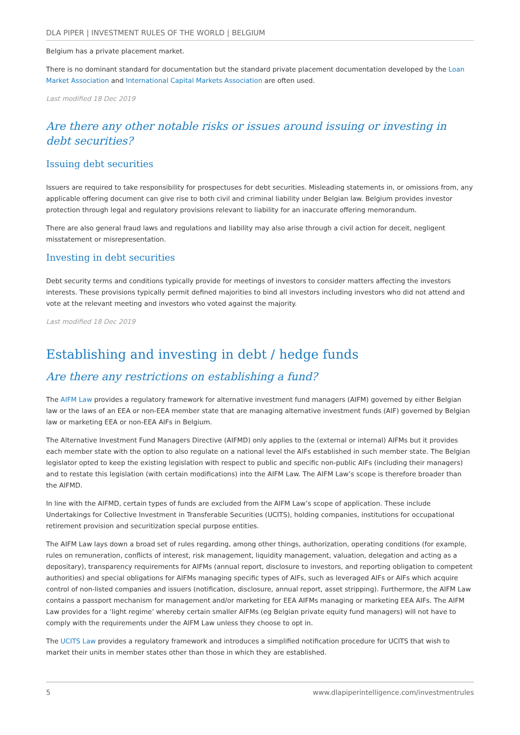DLA PIPER | INVESTMENT RULES OF THE WORLD | BELGIUM
Belgium has a private placement market.
There is no dominant standard for documentation but the standard private placement documentation developed by the Loan Market Association and International Capital Markets Association are often used.
Last modified 18 Dec 2019
Are there any other notable risks or issues around issuing or investing in debt securities?
Issuing debt securities
Issuers are required to take responsibility for prospectuses for debt securities. Misleading statements in, or omissions from, any applicable offering document can give rise to both civil and criminal liability under Belgian law. Belgium provides investor protection through legal and regulatory provisions relevant to liability for an inaccurate offering memorandum.
There are also general fraud laws and regulations and liability may also arise through a civil action for deceit, negligent misstatement or misrepresentation.
Investing in debt securities
Debt security terms and conditions typically provide for meetings of investors to consider matters affecting the investors interests. These provisions typically permit defined majorities to bind all investors including investors who did not attend and vote at the relevant meeting and investors who voted against the majority.
Last modified 18 Dec 2019
Establishing and investing in debt / hedge funds
Are there any restrictions on establishing a fund?
The AIFM Law provides a regulatory framework for alternative investment fund managers (AIFM) governed by either Belgian law or the laws of an EEA or non-EEA member state that are managing alternative investment funds (AIF) governed by Belgian law or marketing EEA or non-EEA AIFs in Belgium.
The Alternative Investment Fund Managers Directive (AIFMD) only applies to the (external or internal) AIFMs but it provides each member state with the option to also regulate on a national level the AIFs established in such member state. The Belgian legislator opted to keep the existing legislation with respect to public and specific non-public AIFs (including their managers) and to restate this legislation (with certain modifications) into the AIFM Law. The AIFM Law’s scope is therefore broader than the AIFMD.
In line with the AIFMD, certain types of funds are excluded from the AIFM Law’s scope of application. These include Undertakings for Collective Investment in Transferable Securities (UCITS), holding companies, institutions for occupational retirement provision and securitization special purpose entities.
The AIFM Law lays down a broad set of rules regarding, among other things, authorization, operating conditions (for example, rules on remuneration, conflicts of interest, risk management, liquidity management, valuation, delegation and acting as a depositary), transparency requirements for AIFMs (annual report, disclosure to investors, and reporting obligation to competent authorities) and special obligations for AIFMs managing specific types of AIFs, such as leveraged AIFs or AIFs which acquire control of non-listed companies and issuers (notification, disclosure, annual report, asset stripping). Furthermore, the AIFM Law contains a passport mechanism for management and/or marketing for EEA AIFMs managing or marketing EEA AIFs. The AIFM Law provides for a ‘light regime’ whereby certain smaller AIFMs (eg Belgian private equity fund managers) will not have to comply with the requirements under the AIFM Law unless they choose to opt in.
The UCITS Law provides a regulatory framework and introduces a simplified notification procedure for UCITS that wish to market their units in member states other than those in which they are established.
5 www.dlapiperintelligence.com/investmentrules